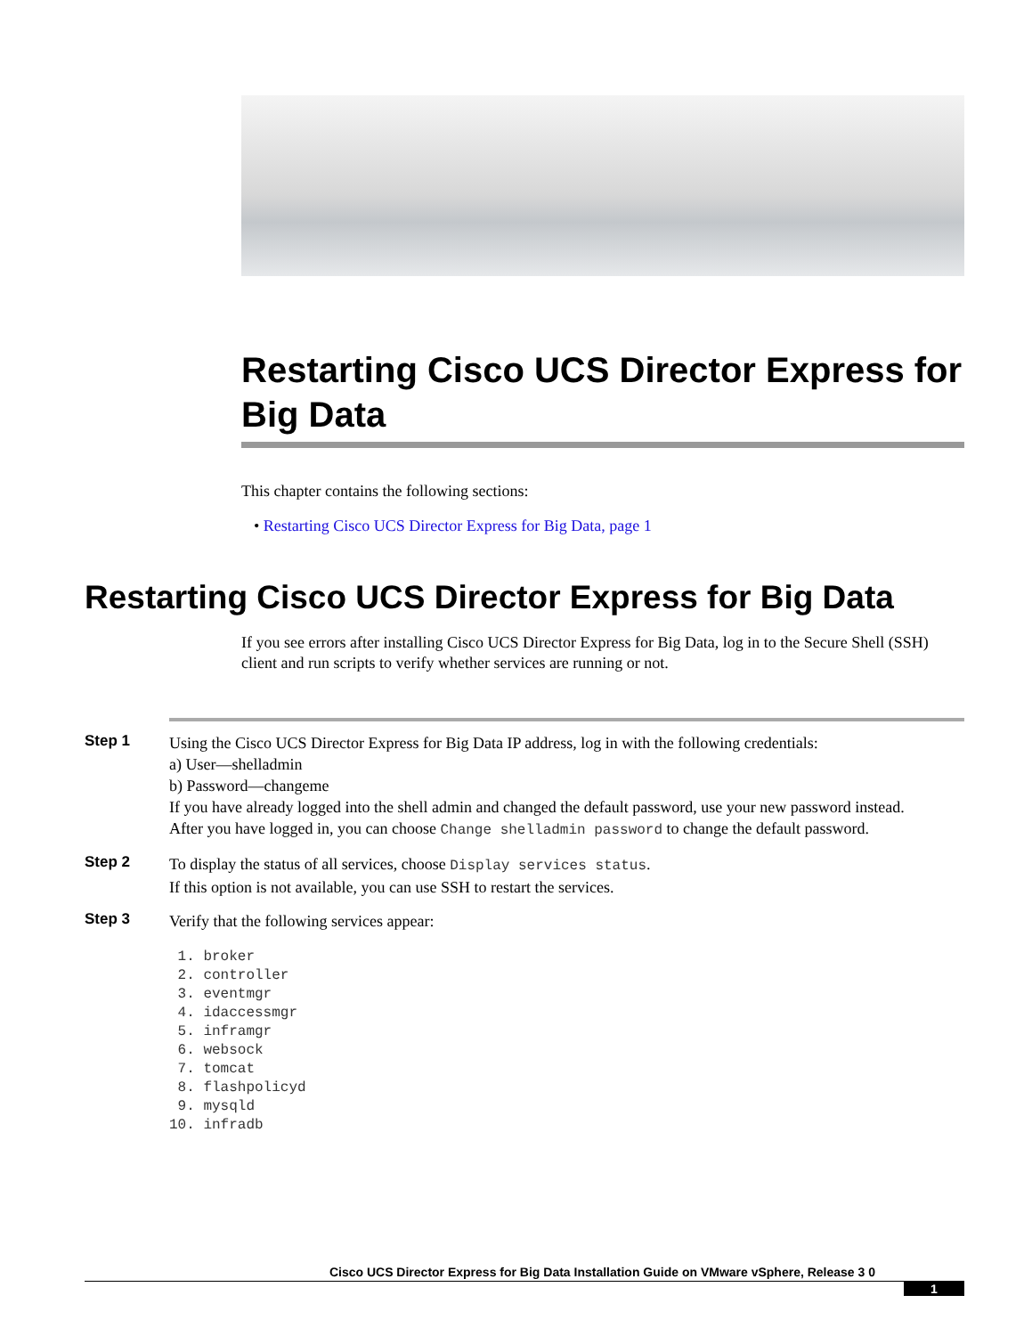Restarting Cisco UCS Director Express for Big Data
This chapter contains the following sections:
• Restarting Cisco UCS Director Express for Big Data, page 1
Restarting Cisco UCS Director Express for Big Data
If you see errors after installing Cisco UCS Director Express for Big Data, log in to the Secure Shell (SSH) client and run scripts to verify whether services are running or not.
Step 1
Using the Cisco UCS Director Express for Big Data IP address, log in with the following credentials:
a) User—shelladmin
b) Password—changeme
If you have already logged into the shell admin and changed the default password, use your new password instead.
After you have logged in, you can choose Change shelladmin password to change the default password.
Step 2
To display the status of all services, choose Display services status.
If this option is not available, you can use SSH to restart the services.
Step 3
Verify that the following services appear:
 1. broker
 2. controller
 3. eventmgr
 4. idaccessmgr
 5. inframgr
 6. websock
 7. tomcat
 8. flashpolicyd
 9. mysqld
10. infradb
Cisco UCS Director Express for Big Data Installation Guide on VMware vSphere, Release 3 0
1